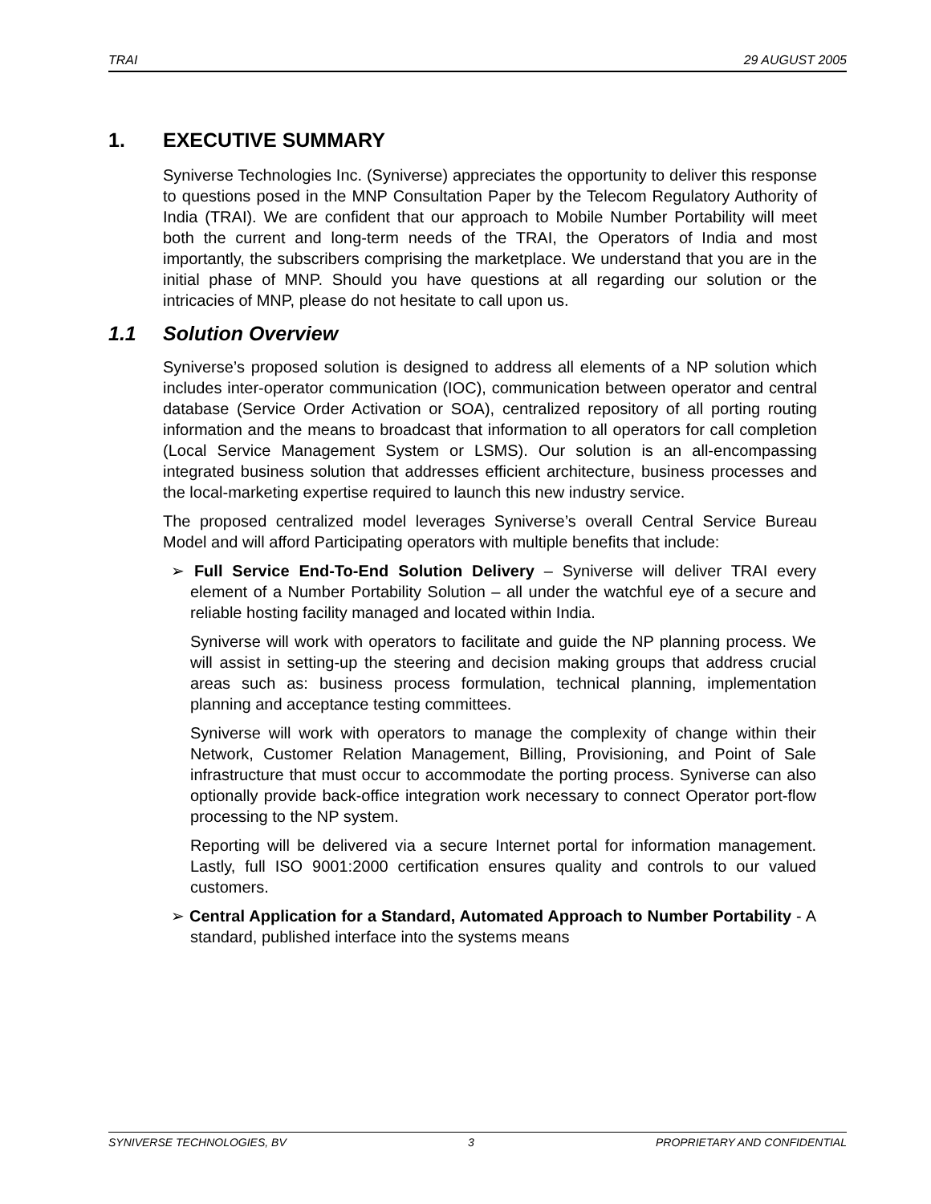TRAI 29 AUGUST 2005
1. EXECUTIVE SUMMARY
Syniverse Technologies Inc. (Syniverse) appreciates the opportunity to deliver this response to questions posed in the MNP Consultation Paper by the Telecom Regulatory Authority of India (TRAI). We are confident that our approach to Mobile Number Portability will meet both the current and long-term needs of the TRAI, the Operators of India and most importantly, the subscribers comprising the marketplace. We understand that you are in the initial phase of MNP. Should you have questions at all regarding our solution or the intricacies of MNP, please do not hesitate to call upon us.
1.1 Solution Overview
Syniverse’s proposed solution is designed to address all elements of a NP solution which includes inter-operator communication (IOC), communication between operator and central database (Service Order Activation or SOA), centralized repository of all porting routing information and the means to broadcast that information to all operators for call completion (Local Service Management System or LSMS). Our solution is an all-encompassing integrated business solution that addresses efficient architecture, business processes and the local-marketing expertise required to launch this new industry service.
The proposed centralized model leverages Syniverse’s overall Central Service Bureau Model and will afford Participating operators with multiple benefits that include:
➢ Full Service End-To-End Solution Delivery – Syniverse will deliver TRAI every element of a Number Portability Solution – all under the watchful eye of a secure and reliable hosting facility managed and located within India.
Syniverse will work with operators to facilitate and guide the NP planning process. We will assist in setting-up the steering and decision making groups that address crucial areas such as: business process formulation, technical planning, implementation planning and acceptance testing committees.
Syniverse will work with operators to manage the complexity of change within their Network, Customer Relation Management, Billing, Provisioning, and Point of Sale infrastructure that must occur to accommodate the porting process. Syniverse can also optionally provide back-office integration work necessary to connect Operator port-flow processing to the NP system.
Reporting will be delivered via a secure Internet portal for information management. Lastly, full ISO 9001:2000 certification ensures quality and controls to our valued customers.
➢ Central Application for a Standard, Automated Approach to Number Portability - A standard, published interface into the systems means
SYNIVERSE TECHNOLOGIES, BV 3 PROPRIETARY AND CONFIDENTIAL